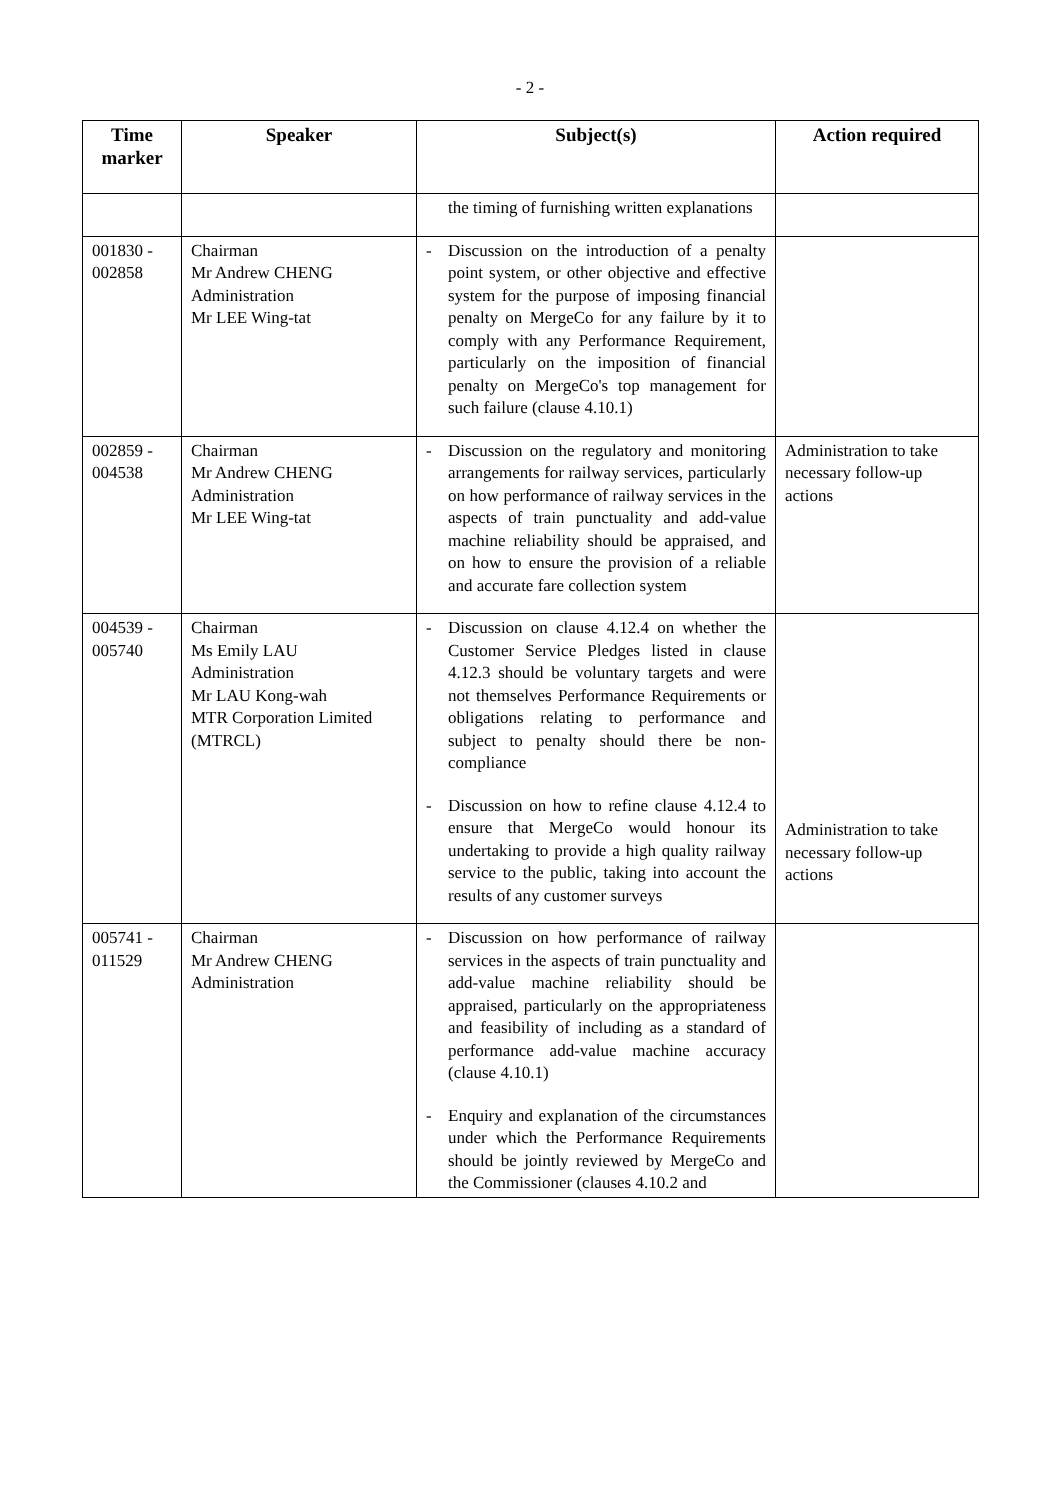- 2 -
| Time marker | Speaker | Subject(s) | Action required |
| --- | --- | --- | --- |
| | | the timing of furnishing written explanations | |
| 001830 - 002858 | Chairman Mr Andrew CHENG Administration Mr LEE Wing-tat | - Discussion on the introduction of a penalty point system, or other objective and effective system for the purpose of imposing financial penalty on MergeCo for any failure by it to comply with any Performance Requirement, particularly on the imposition of financial penalty on MergeCo's top management for such failure (clause 4.10.1) | |
| 002859 - 004538 | Chairman Mr Andrew CHENG Administration Mr LEE Wing-tat | - Discussion on the regulatory and monitoring arrangements for railway services, particularly on how performance of railway services in the aspects of train punctuality and add-value machine reliability should be appraised, and on how to ensure the provision of a reliable and accurate fare collection system | Administration to take necessary follow-up actions |
| 004539 - 005740 | Chairman Ms Emily LAU Administration Mr LAU Kong-wah MTR Corporation Limited (MTRCL) | - Discussion on clause 4.12.4 on whether the Customer Service Pledges listed in clause 4.12.3 should be voluntary targets and were not themselves Performance Requirements or obligations relating to performance and subject to penalty should there be non-compliance - Discussion on how to refine clause 4.12.4 to ensure that MergeCo would honour its undertaking to provide a high quality railway service to the public, taking into account the results of any customer surveys | Administration to take necessary follow-up actions |
| 005741 - 011529 | Chairman Mr Andrew CHENG Administration | - Discussion on how performance of railway services in the aspects of train punctuality and add-value machine reliability should be appraised, particularly on the appropriateness and feasibility of including as a standard of performance add-value machine accuracy (clause 4.10.1) - Enquiry and explanation of the circumstances under which the Performance Requirements should be jointly reviewed by MergeCo and the Commissioner (clauses 4.10.2 and | |